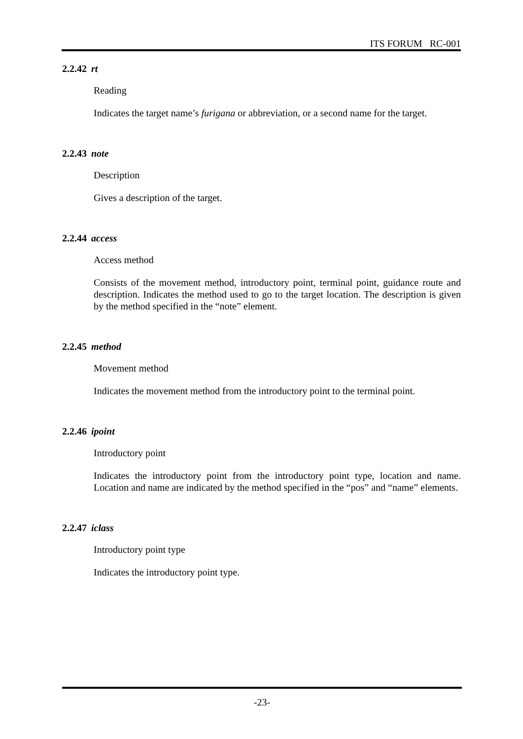ITS FORUM RC-001
2.2.42 rt
Reading
Indicates the target name’s furigana or abbreviation, or a second name for the target.
2.2.43 note
Description
Gives a description of the target.
2.2.44 access
Access method
Consists of the movement method, introductory point, terminal point, guidance route and description. Indicates the method used to go to the target location. The description is given by the method specified in the “note” element.
2.2.45 method
Movement method
Indicates the movement method from the introductory point to the terminal point.
2.2.46 ipoint
Introductory point
Indicates the introductory point from the introductory point type, location and name. Location and name are indicated by the method specified in the “pos” and “name” elements.
2.2.47 iclass
Introductory point type
Indicates the introductory point type.
-23-